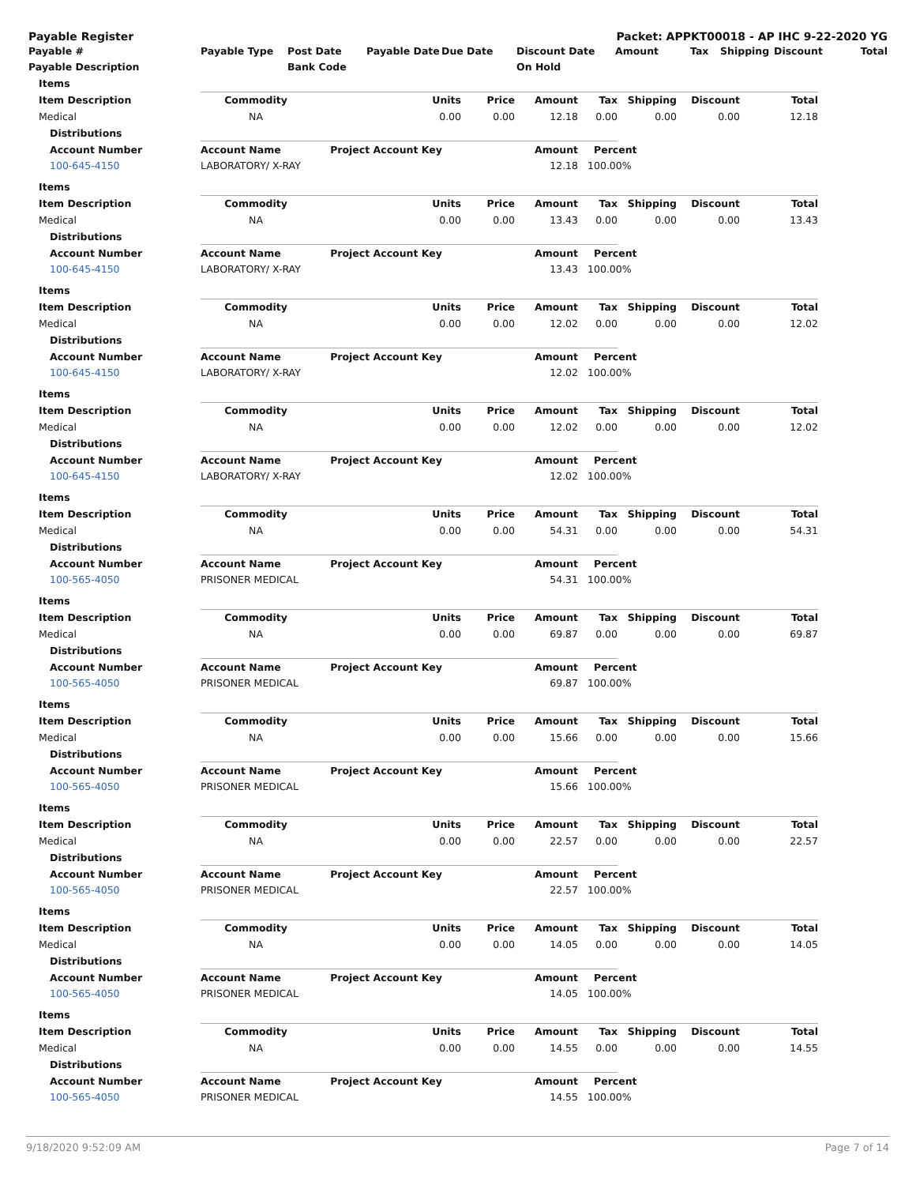Payable Register Packet: APPKT00018 - AP IHC 9-22-2020 YG
| Payable # | Payable Type | Post Date | Payable Date | Due Date | Discount Date | Amount | Tax | Shipping | Discount | Total |
| --- | --- | --- | --- | --- | --- | --- | --- | --- | --- | --- |
| Payable Description | | Bank Code | | | On Hold | | | | | |
| Items | | | | | | | | | |
| Item Description | Commodity | | Units | Price | Amount | Tax | Shipping | Discount | Total |
| Medical | NA | | 0.00 | 0.00 | 12.18 | 0.00 | 0.00 | 0.00 | 12.18 |
| Distributions | | | | | | | | | |
| Account Number | Account Name | Project Account Key | | | Amount | Percent | | | |
| 100-645-4150 | LABORATORY/ X-RAY | | | | 12.18 | 100.00% | | | |
| Items | | | | | | | | | |
| Item Description | Commodity | | Units | Price | Amount | Tax | Shipping | Discount | Total |
| Medical | NA | | 0.00 | 0.00 | 13.43 | 0.00 | 0.00 | 0.00 | 13.43 |
| Distributions | | | | | | | | | |
| Account Number | Account Name | Project Account Key | | | Amount | Percent | | | |
| 100-645-4150 | LABORATORY/ X-RAY | | | | 13.43 | 100.00% | | | |
| Items | | | | | | | | | |
| Item Description | Commodity | | Units | Price | Amount | Tax | Shipping | Discount | Total |
| Medical | NA | | 0.00 | 0.00 | 12.02 | 0.00 | 0.00 | 0.00 | 12.02 |
| Distributions | | | | | | | | | |
| Account Number | Account Name | Project Account Key | | | Amount | Percent | | | |
| 100-645-4150 | LABORATORY/ X-RAY | | | | 12.02 | 100.00% | | | |
| Items | | | | | | | | | |
| Item Description | Commodity | | Units | Price | Amount | Tax | Shipping | Discount | Total |
| Medical | NA | | 0.00 | 0.00 | 12.02 | 0.00 | 0.00 | 0.00 | 12.02 |
| Distributions | | | | | | | | | |
| Account Number | Account Name | Project Account Key | | | Amount | Percent | | | |
| 100-645-4150 | LABORATORY/ X-RAY | | | | 12.02 | 100.00% | | | |
| Items | | | | | | | | | |
| Item Description | Commodity | | Units | Price | Amount | Tax | Shipping | Discount | Total |
| Medical | NA | | 0.00 | 0.00 | 54.31 | 0.00 | 0.00 | 0.00 | 54.31 |
| Distributions | | | | | | | | | |
| Account Number | Account Name | Project Account Key | | | Amount | Percent | | | |
| 100-565-4050 | PRISONER MEDICAL | | | | 54.31 | 100.00% | | | |
| Items | | | | | | | | | |
| Item Description | Commodity | | Units | Price | Amount | Tax | Shipping | Discount | Total |
| Medical | NA | | 0.00 | 0.00 | 69.87 | 0.00 | 0.00 | 0.00 | 69.87 |
| Distributions | | | | | | | | | |
| Account Number | Account Name | Project Account Key | | | Amount | Percent | | | |
| 100-565-4050 | PRISONER MEDICAL | | | | 69.87 | 100.00% | | | |
| Items | | | | | | | | | |
| Item Description | Commodity | | Units | Price | Amount | Tax | Shipping | Discount | Total |
| Medical | NA | | 0.00 | 0.00 | 15.66 | 0.00 | 0.00 | 0.00 | 15.66 |
| Distributions | | | | | | | | | |
| Account Number | Account Name | Project Account Key | | | Amount | Percent | | | |
| 100-565-4050 | PRISONER MEDICAL | | | | 15.66 | 100.00% | | | |
| Items | | | | | | | | | |
| Item Description | Commodity | | Units | Price | Amount | Tax | Shipping | Discount | Total |
| Medical | NA | | 0.00 | 0.00 | 22.57 | 0.00 | 0.00 | 0.00 | 22.57 |
| Distributions | | | | | | | | | |
| Account Number | Account Name | Project Account Key | | | Amount | Percent | | | |
| 100-565-4050 | PRISONER MEDICAL | | | | 22.57 | 100.00% | | | |
| Items | | | | | | | | | |
| Item Description | Commodity | | Units | Price | Amount | Tax | Shipping | Discount | Total |
| Medical | NA | | 0.00 | 0.00 | 14.05 | 0.00 | 0.00 | 0.00 | 14.05 |
| Distributions | | | | | | | | | |
| Account Number | Account Name | Project Account Key | | | Amount | Percent | | | |
| 100-565-4050 | PRISONER MEDICAL | | | | 14.05 | 100.00% | | | |
| Items | | | | | | | | | |
| Item Description | Commodity | | Units | Price | Amount | Tax | Shipping | Discount | Total |
| Medical | NA | | 0.00 | 0.00 | 14.55 | 0.00 | 0.00 | 0.00 | 14.55 |
| Distributions | | | | | | | | | |
| Account Number | Account Name | Project Account Key | | | Amount | Percent | | | |
| 100-565-4050 | PRISONER MEDICAL | | | | 14.55 | 100.00% | | | |
9/18/2020 9:52:09 AM Page 7 of 14